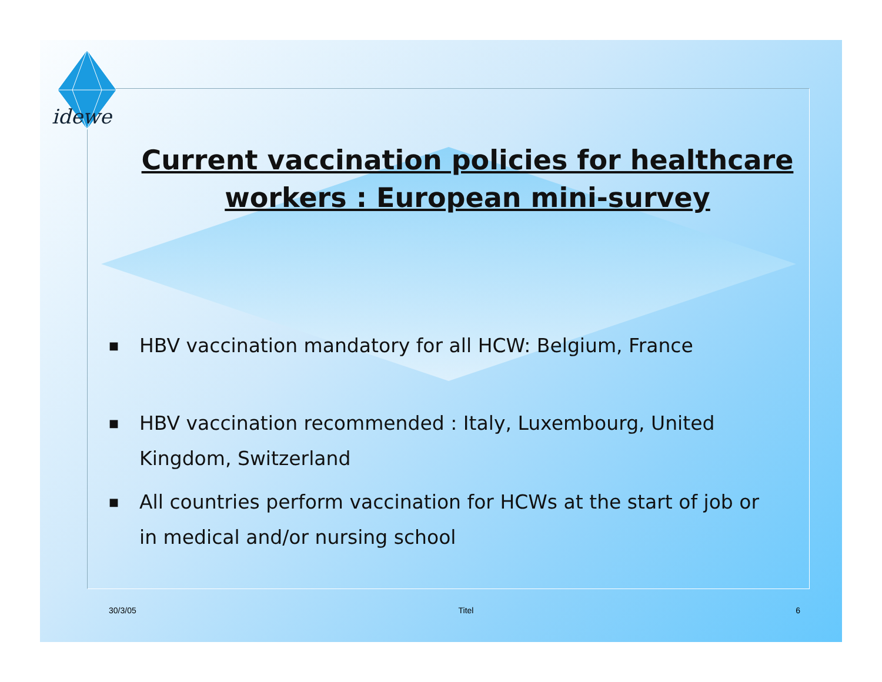idewe
Current vaccination policies for healthcare
workers : European mini-survey
■ HBV vaccination mandatory for all HCW: Belgium, France
■ HBV vaccination recommended : Italy, Luxembourg, United Kingdom, Switzerland
■ All countries perform vaccination for HCWs at the start of job or in medical and/or nursing school
30/3/05 Titel 6